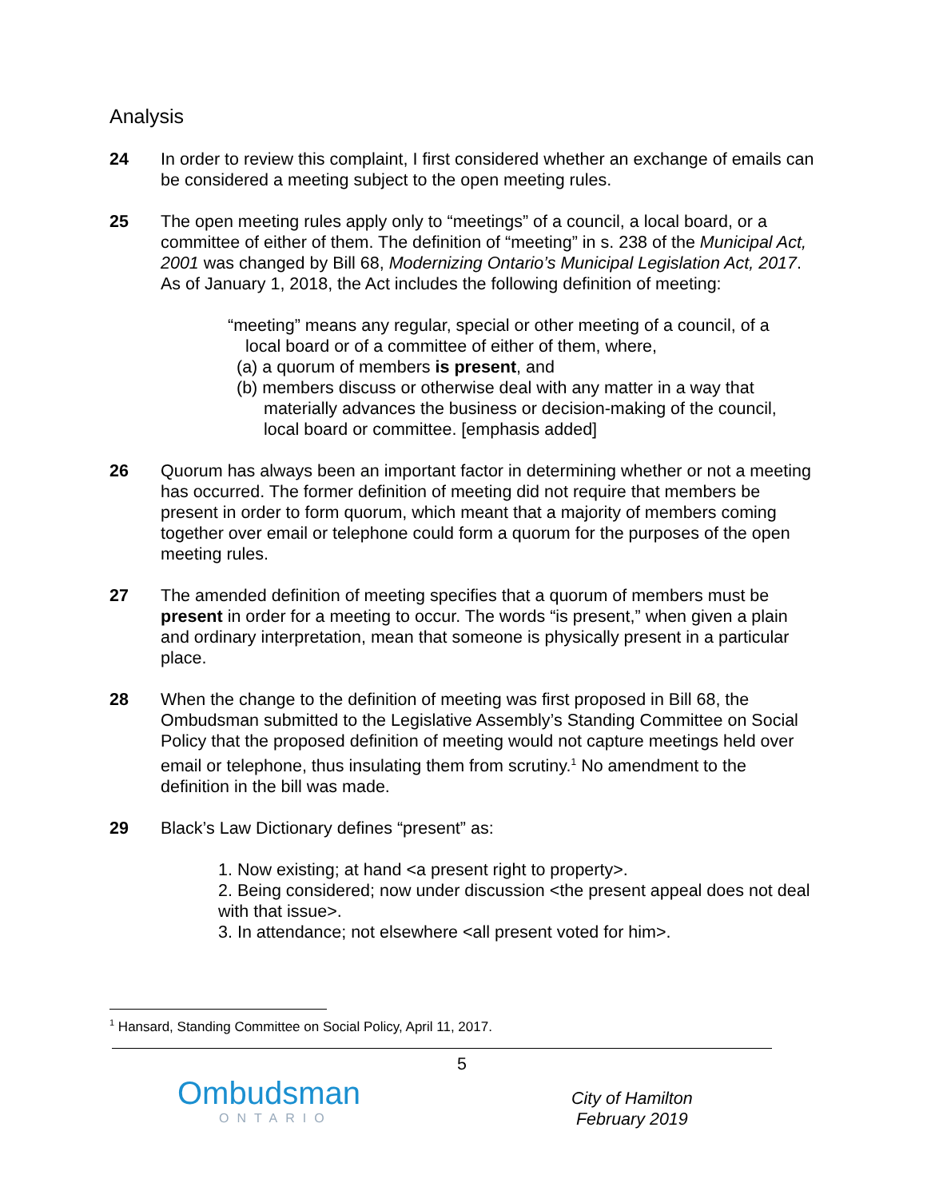Analysis
24 In order to review this complaint, I first considered whether an exchange of emails can be considered a meeting subject to the open meeting rules.
25 The open meeting rules apply only to “meetings” of a council, a local board, or a committee of either of them. The definition of “meeting” in s. 238 of the Municipal Act, 2001 was changed by Bill 68, Modernizing Ontario’s Municipal Legislation Act, 2017. As of January 1, 2018, the Act includes the following definition of meeting:
“meeting” means any regular, special or other meeting of a council, of a
local board or of a committee of either of them, where,
(a) a quorum of members is present, and
(b) members discuss or otherwise deal with any matter in a way that materially advances the business or decision-making of the council, local board or committee. [emphasis added]
26 Quorum has always been an important factor in determining whether or not a meeting has occurred. The former definition of meeting did not require that members be present in order to form quorum, which meant that a majority of members coming together over email or telephone could form a quorum for the purposes of the open meeting rules.
27 The amended definition of meeting specifies that a quorum of members must be present in order for a meeting to occur. The words “is present,” when given a plain and ordinary interpretation, mean that someone is physically present in a particular place.
28 When the change to the definition of meeting was first proposed in Bill 68, the Ombudsman submitted to the Legislative Assembly’s Standing Committee on Social Policy that the proposed definition of meeting would not capture meetings held over email or telephone, thus insulating them from scrutiny.<sup>1</sup> No amendment to the definition in the bill was made.
29 Black’s Law Dictionary defines “present” as:
1. Now existing; at hand <a present right to property>.
2. Being considered; now under discussion <the present appeal does not deal with that issue>.
3. In attendance; not elsewhere <all present voted for him>.
<sup>1</sup> Hansard, Standing Committee on Social Policy, April 11, 2017.
5
Ombudsman
ONTARIO
City of Hamilton
February 2019